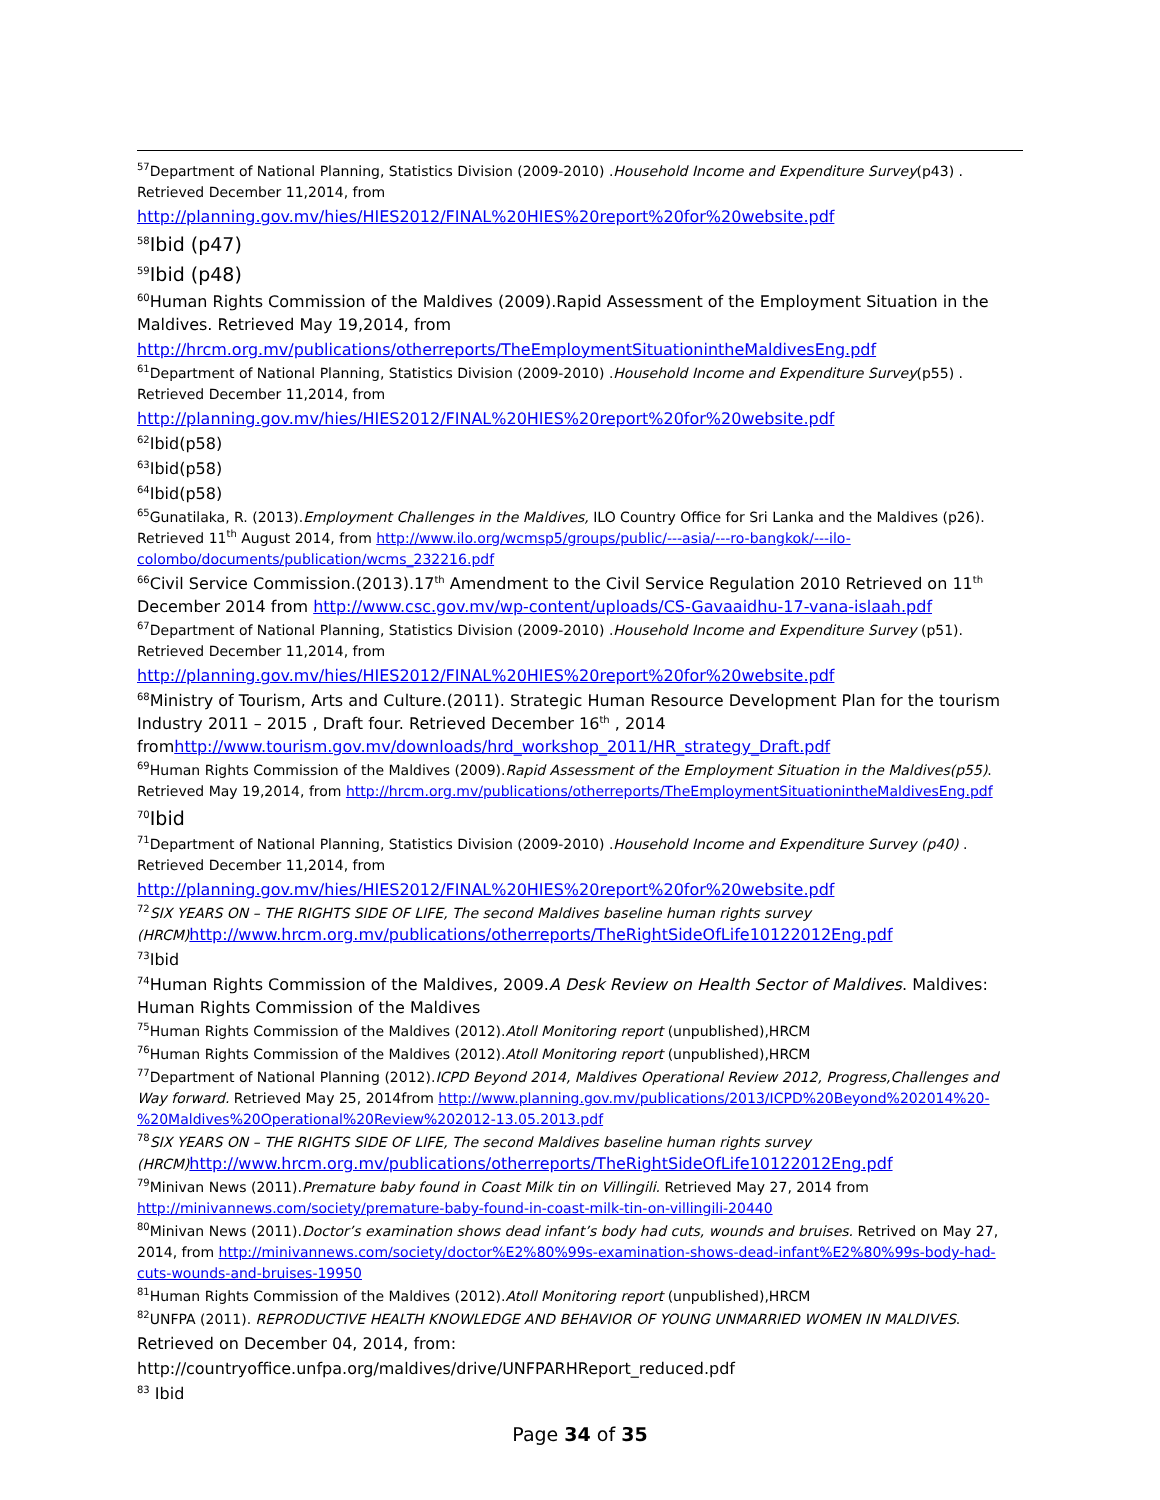<sup>57</sup> Department of National Planning, Statistics Division (2009-2010) .Household Income and Expenditure Survey(p43) . Retrieved December 11,2014, from
http://planning.gov.mv/hies/HIES2012/FINAL%20HIES%20report%20for%20website.pdf
<sup>58</sup> Ibid (p47)
<sup>59</sup> Ibid (p48)
<sup>60</sup> Human Rights Commission of the Maldives (2009).Rapid Assessment of the Employment Situation in the Maldives. Retrieved May 19,2014, from
http://hrcm.org.mv/publications/otherreports/TheEmploymentSituationintheMaldivesEng.pdf
<sup>61</sup> Department of National Planning, Statistics Division (2009-2010) .Household Income and Expenditure Survey(p55) . Retrieved December 11,2014, from
http://planning.gov.mv/hies/HIES2012/FINAL%20HIES%20report%20for%20website.pdf
<sup>62</sup> Ibid(p58)
<sup>63</sup> Ibid(p58)
<sup>64</sup> Ibid(p58)
<sup>65</sup> Gunatilaka, R. (2013).Employment Challenges in the Maldives, ILO Country Office for Sri Lanka and the Maldives (p26). Retrieved 11<sup>th</sup> August 2014, from http://www.ilo.org/wcmsp5/groups/public/---asia/---ro-bangkok/---ilo-colombo/documents/publication/wcms_232216.pdf
<sup>66</sup> Civil Service Commission.(2013).17<sup>th</sup> Amendment to the Civil Service Regulation 2010 Retrieved on 11<sup>th</sup> December 2014 from http://www.csc.gov.mv/wp-content/uploads/CS-Gavaaidhu-17-vana-islaah.pdf
<sup>67</sup> Department of National Planning, Statistics Division (2009-2010) .Household Income and Expenditure Survey (p51). Retrieved December 11,2014, from
http://planning.gov.mv/hies/HIES2012/FINAL%20HIES%20report%20for%20website.pdf
<sup>68</sup> Ministry of Tourism, Arts and Culture.(2011). Strategic Human Resource Development Plan for the tourism Industry 2011 – 2015 , Draft four. Retrieved December 16<sup>th</sup> , 2014 fromhttp://www.tourism.gov.mv/downloads/hrd_workshop_2011/HR_strategy_Draft.pdf
<sup>69</sup> Human Rights Commission of the Maldives (2009).Rapid Assessment of the Employment Situation in the Maldives(p55). Retrieved May 19,2014, from http://hrcm.org.mv/publications/otherreports/TheEmploymentSituationintheMaldivesEng.pdf
<sup>70</sup> Ibid
<sup>71</sup> Department of National Planning, Statistics Division (2009-2010) .Household Income and Expenditure Survey (p40) . Retrieved December 11,2014, from
http://planning.gov.mv/hies/HIES2012/FINAL%20HIES%20report%20for%20website.pdf
<sup>72</sup>SIX YEARS ON – THE RIGHTS SIDE OF LIFE, The second Maldives baseline human rights survey (HRCM) http://www.hrcm.org.mv/publications/otherreports/TheRightSideOfLife10122012Eng.pdf
<sup>73</sup> Ibid
<sup>74</sup> Human Rights Commission of the Maldives, 2009.A Desk Review on Health Sector of Maldives. Maldives: Human Rights Commission of the Maldives
<sup>75</sup> Human Rights Commission of the Maldives (2012).Atoll Monitoring report (unpublished),HRCM
<sup>76</sup> Human Rights Commission of the Maldives (2012).Atoll Monitoring report (unpublished),HRCM
<sup>77</sup> Department of National Planning (2012).ICPD Beyond 2014, Maldives Operational Review 2012, Progress,Challenges and Way forward. Retrieved May 25, 2014from http://www.planning.gov.mv/publications/2013/ICPD%20Beyond%202014%20-%20Maldives%20Operational%20Review%202012-13.05.2013.pdf
<sup>78</sup>SIX YEARS ON – THE RIGHTS SIDE OF LIFE, The second Maldives baseline human rights survey (HRCM) http://www.hrcm.org.mv/publications/otherreports/TheRightSideOfLife10122012Eng.pdf
<sup>79</sup> Minivan News (2011).Premature baby found in Coast Milk tin on Villingili. Retrieved May 27, 2014 from http://minivannews.com/society/premature-baby-found-in-coast-milk-tin-on-villingili-20440
<sup>80</sup> Minivan News (2011).Doctor’s examination shows dead infant’s body had cuts, wounds and bruises. Retrived on May 27, 2014, from http://minivannews.com/society/doctor%E2%80%99s-examination-shows-dead-infant%E2%80%99s-body-had-cuts-wounds-and-bruises-19950
<sup>81</sup> Human Rights Commission of the Maldives (2012).Atoll Monitoring report (unpublished),HRCM
<sup>82</sup> UNFPA (2011). REPRODUCTIVE HEALTH KNOWLEDGE AND BEHAVIOR OF YOUNG UNMARRIED WOMEN IN MALDIVES.
Retrieved on December 04, 2014, from:
http://countryoffice.unfpa.org/maldives/drive/UNFPARHReport_reduced.pdf
<sup>83</sup> Ibid
Page 34 of 35